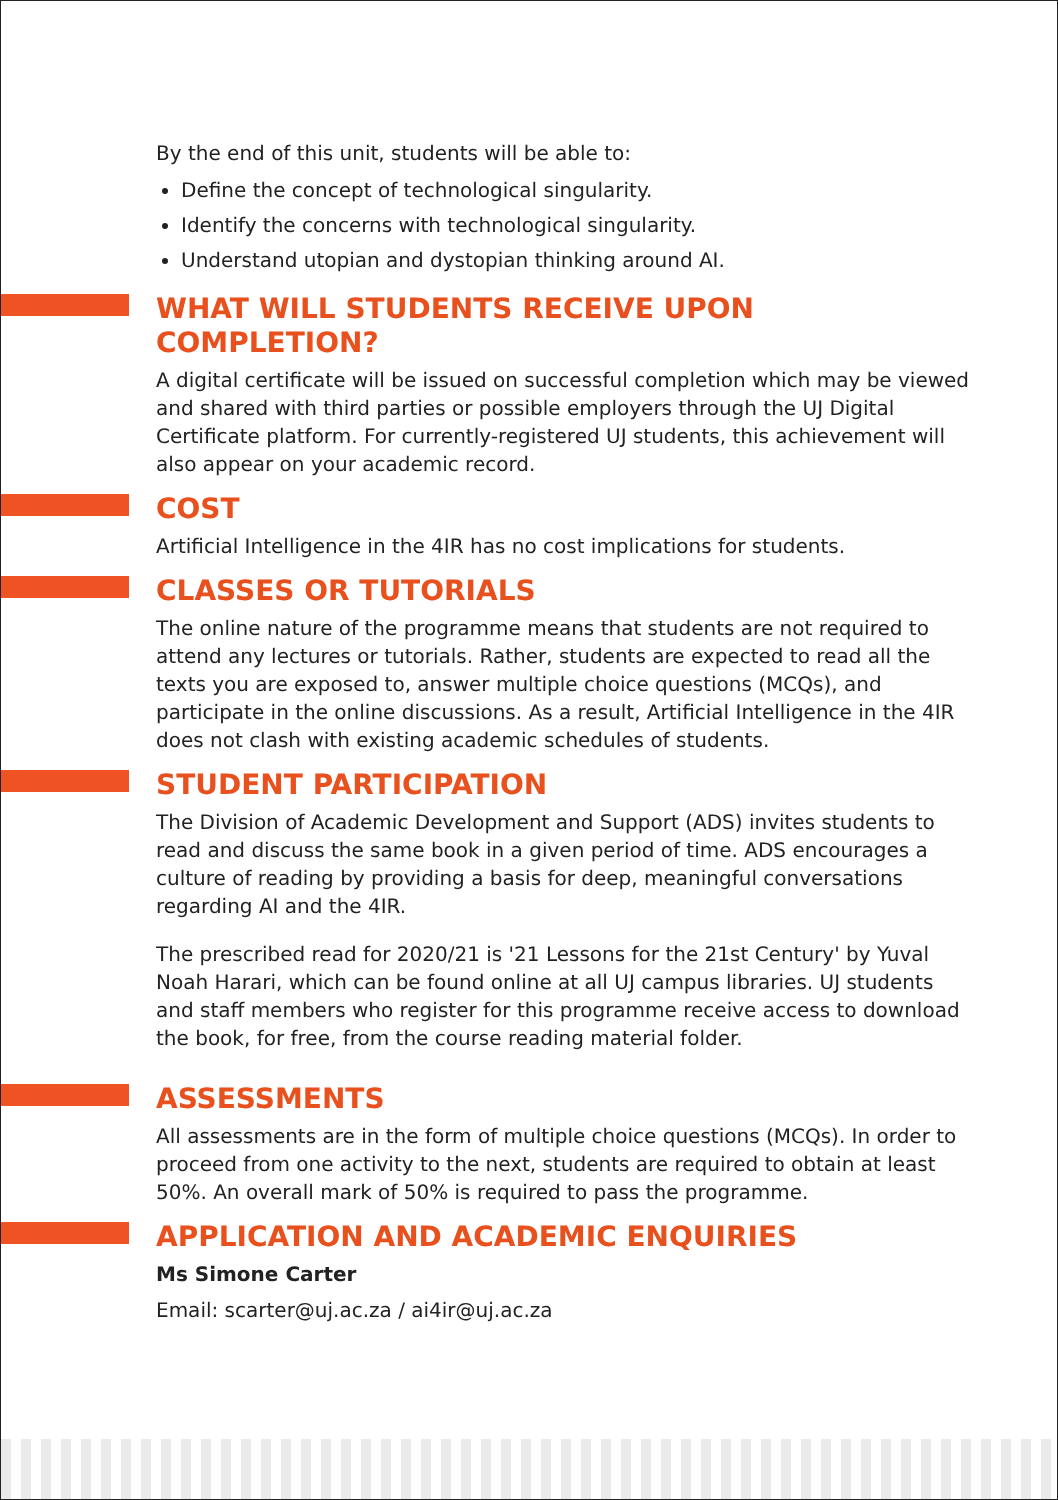By the end of this unit, students will be able to:
Define the concept of technological singularity.
Identify the concerns with technological singularity.
Understand utopian and dystopian thinking around AI.
WHAT WILL STUDENTS RECEIVE UPON COMPLETION?
A digital certificate will be issued on successful completion which may be viewed and shared with third parties or possible employers through the UJ Digital Certificate platform. For currently-registered UJ students, this achievement will also appear on your academic record.
COST
Artificial Intelligence in the 4IR has no cost implications for students.
CLASSES OR TUTORIALS
The online nature of the programme means that students are not required to attend any lectures or tutorials. Rather, students are expected to read all the texts you are exposed to, answer multiple choice questions (MCQs), and participate in the online discussions. As a result, Artificial Intelligence in the 4IR does not clash with existing academic schedules of students.
STUDENT PARTICIPATION
The Division of Academic Development and Support (ADS) invites students to read and discuss the same book in a given period of time. ADS encourages a culture of reading by providing a basis for deep, meaningful conversations regarding AI and the 4IR.
The prescribed read for 2020/21 is '21 Lessons for the 21st Century' by Yuval Noah Harari, which can be found online at all UJ campus libraries. UJ students and staff members who register for this programme receive access to download the book, for free, from the course reading material folder.
ASSESSMENTS
All assessments are in the form of multiple choice questions (MCQs). In order to proceed from one activity to the next, students are required to obtain at least 50%. An overall mark of 50% is required to pass the programme.
APPLICATION AND ACADEMIC ENQUIRIES
Ms Simone Carter
Email: scarter@uj.ac.za / ai4ir@uj.ac.za